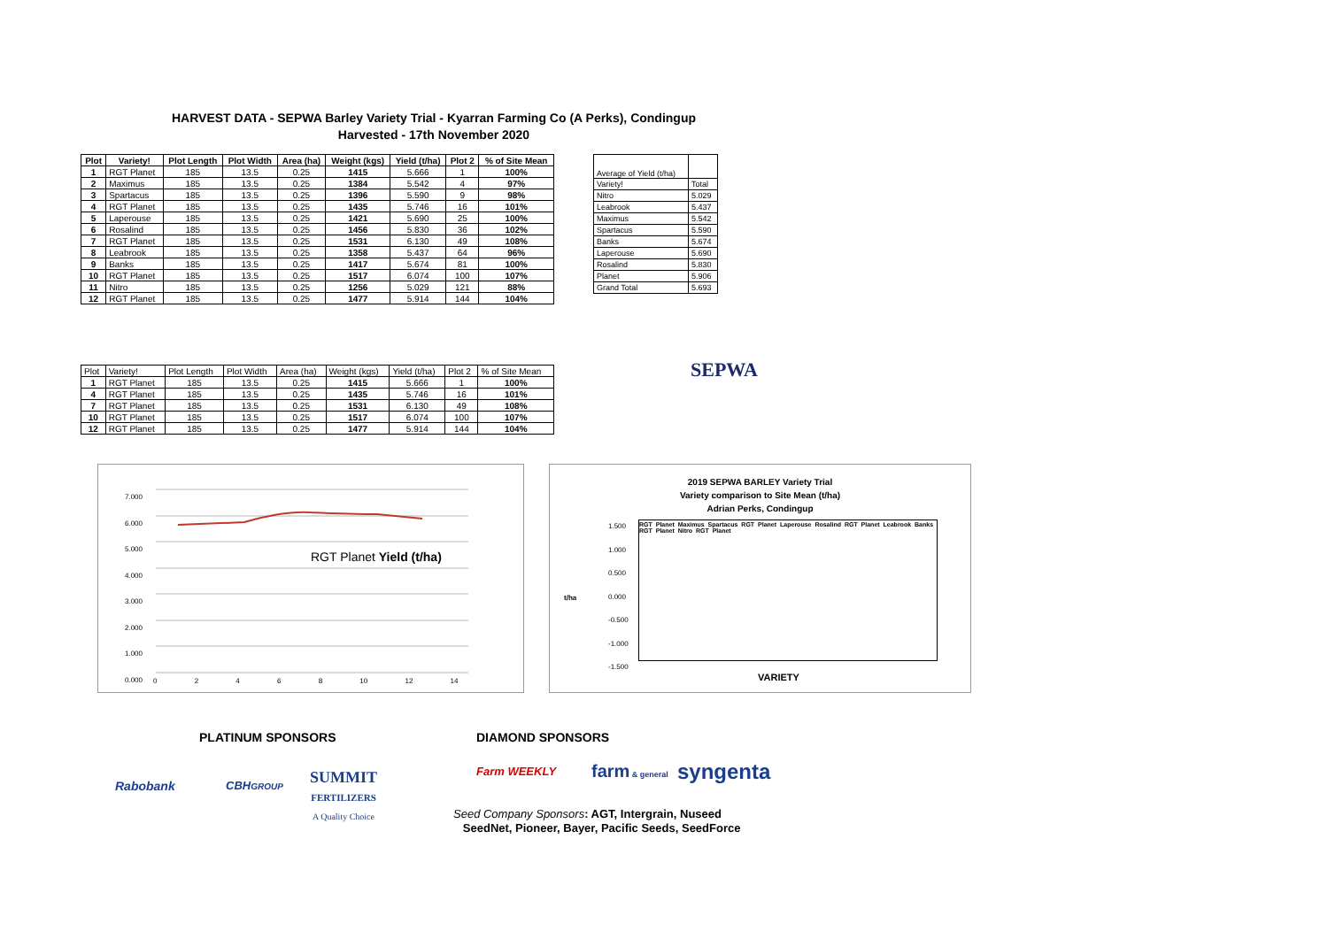HARVEST DATA - SEPWA Barley Variety Trial - Kyarran Farming Co (A Perks), Condingup
Harvested - 17th November 2020
| Plot | Variety! | Plot Length | Plot Width | Area (ha) | Weight (kgs) | Yield (t/ha) | Plot 2 | % of Site Mean |
| --- | --- | --- | --- | --- | --- | --- | --- | --- |
| 1 | RGT Planet | 185 | 13.5 | 0.25 | 1415 | 5.666 | 1 | 100% |
| 2 | Maximus | 185 | 13.5 | 0.25 | 1384 | 5.542 | 4 | 97% |
| 3 | Spartacus | 185 | 13.5 | 0.25 | 1396 | 5.590 | 9 | 98% |
| 4 | RGT Planet | 185 | 13.5 | 0.25 | 1435 | 5.746 | 16 | 101% |
| 5 | Laperouse | 185 | 13.5 | 0.25 | 1421 | 5.690 | 25 | 100% |
| 6 | Rosalind | 185 | 13.5 | 0.25 | 1456 | 5.830 | 36 | 102% |
| 7 | RGT Planet | 185 | 13.5 | 0.25 | 1531 | 6.130 | 49 | 108% |
| 8 | Leabrook | 185 | 13.5 | 0.25 | 1358 | 5.437 | 64 | 96% |
| 9 | Banks | 185 | 13.5 | 0.25 | 1417 | 5.674 | 81 | 100% |
| 10 | RGT Planet | 185 | 13.5 | 0.25 | 1517 | 6.074 | 100 | 107% |
| 11 | Nitro | 185 | 13.5 | 0.25 | 1256 | 5.029 | 121 | 88% |
| 12 | RGT Planet | 185 | 13.5 | 0.25 | 1477 | 5.914 | 144 | 104% |
| Average of Yield (t/ha) | |
| Variety! | Total |
| Nitro | 5.029 |
| Leabrook | 5.437 |
| Maximus | 5.542 |
| Spartacus | 5.590 |
| Banks | 5.674 |
| Laperouse | 5.690 |
| Rosalind | 5.830 |
| Planet | 5.906 |
| Grand Total | 5.693 |
| Plot | Variety! | Plot Length | Plot Width | Area (ha) | Weight (kgs) | Yield (t/ha) | Plot 2 | % of Site Mean |
| 1 | RGT Planet | 185 | 13.5 | 0.25 | 1415 | 5.666 | 1 | 100% |
| 4 | RGT Planet | 185 | 13.5 | 0.25 | 1435 | 5.746 | 16 | 101% |
| 7 | RGT Planet | 185 | 13.5 | 0.25 | 1531 | 6.130 | 49 | 108% |
| 10 | RGT Planet | 185 | 13.5 | 0.25 | 1517 | 6.074 | 100 | 107% |
| 12 | RGT Planet | 185 | 13.5 | 0.25 | 1477 | 5.914 | 144 | 104% |
SEPWA
RGT Planet Yield (t/ha)
7.000
6.000
5.000
4.000
3.000
2.000
1.000
0.000
0 2 4 6 8 10 12 14
2019 SEPWA BARLEY Variety Trial
Variety comparison to Site Mean (t/ha)
Adrian Perks, Condingup
1.500
1.000
0.500
0.000
-0.500
-1.000
-1.500
t/ha
RGT Planet Maximus Spartacus RGT Planet Laperouse Rosalind RGT Planet Leabrook Banks RGT Planet Nitro RGT Planet
VARIETY
PLATINUM SPONSORS DIAMOND SPONSORS
Rabobank CBHGROUP
SUMMIT
FERTILIZERS
A Quality Choice
Farm WEEKLY farm & general syngenta
Seed Company Sponsors: AGT, Intergrain, Nuseed
SeedNet, Pioneer, Bayer, Pacific Seeds, SeedForce